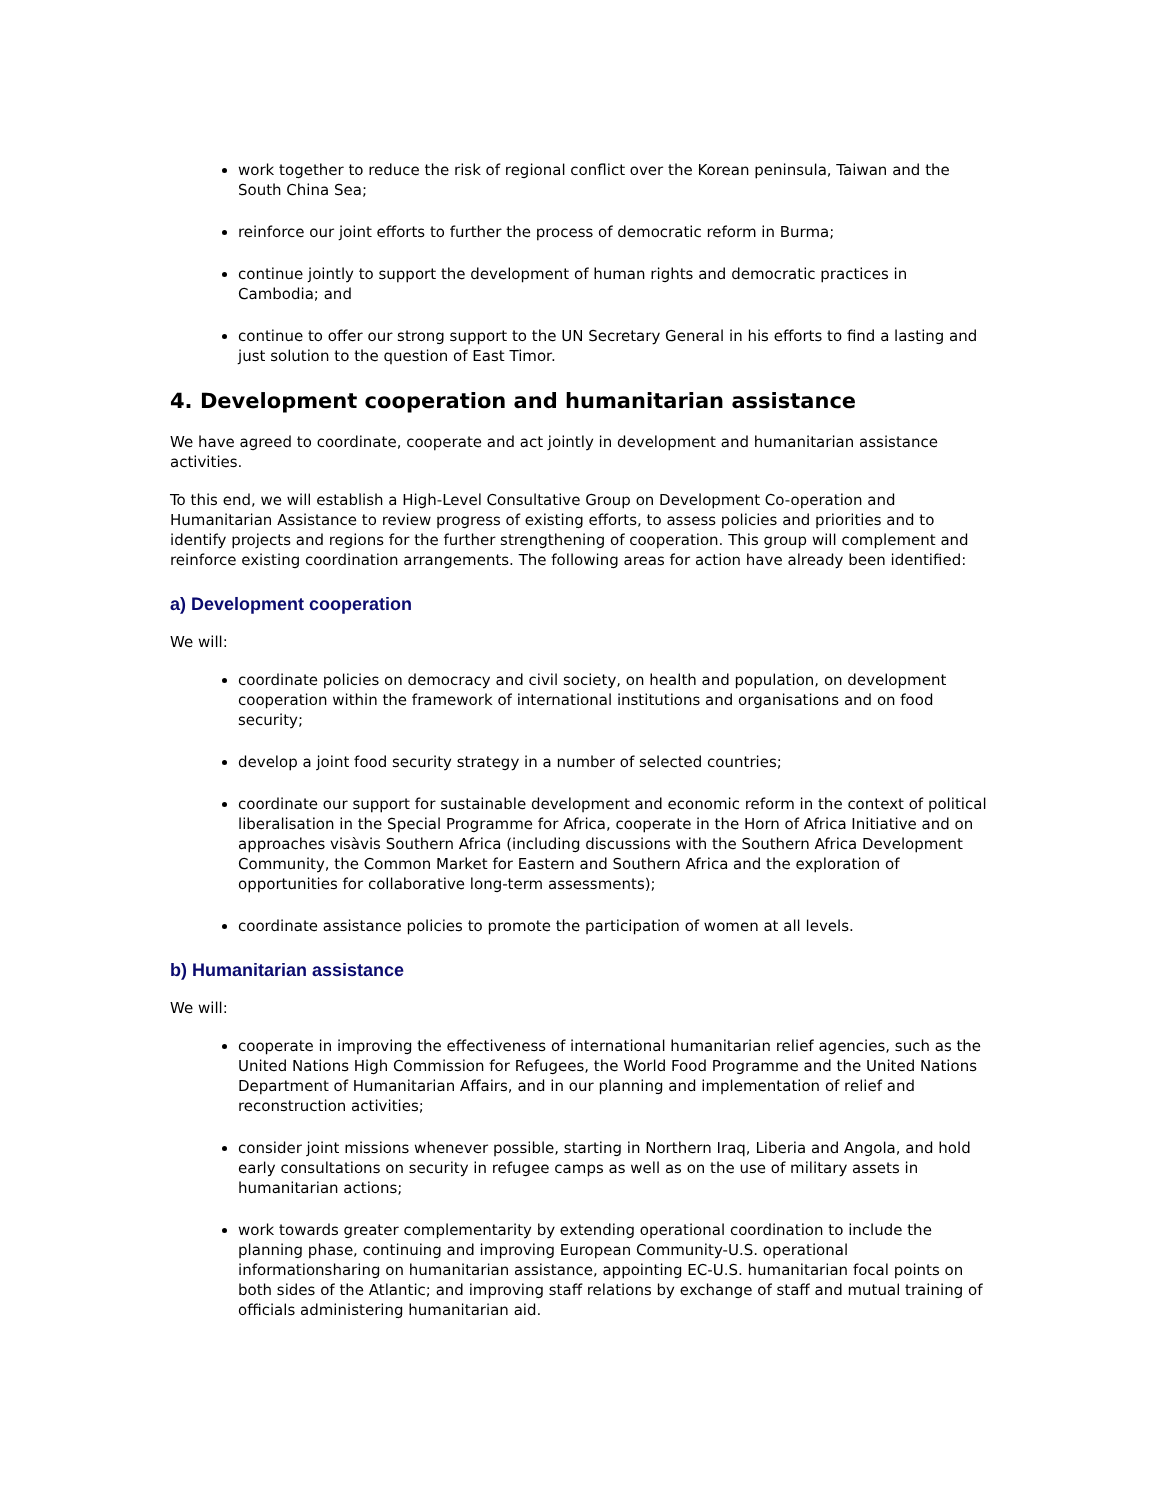work together to reduce the risk of regional conflict over the Korean peninsula, Taiwan and the South China Sea;
reinforce our joint efforts to further the process of democratic reform in Burma;
continue jointly to support the development of human rights and democratic practices in Cambodia; and
continue to offer our strong support to the UN Secretary General in his efforts to find a lasting and just solution to the question of East Timor.
4. Development cooperation and humanitarian assistance
We have agreed to coordinate, cooperate and act jointly in development and humanitarian assistance activities.
To this end, we will establish a High-Level Consultative Group on Development Co-operation and Humanitarian Assistance to review progress of existing efforts, to assess policies and priorities and to identify projects and regions for the further strengthening of cooperation. This group will complement and reinforce existing coordination arrangements. The following areas for action have already been identified:
a) Development cooperation
We will:
coordinate policies on democracy and civil society, on health and population, on development cooperation within the framework of international institutions and organisations and on food security;
develop a joint food security strategy in a number of selected countries;
coordinate our support for sustainable development and economic reform in the context of political liberalisation in the Special Programme for Africa, cooperate in the Horn of Africa Initiative and on approaches visàvis Southern Africa (including discussions with the Southern Africa Development Community, the Common Market for Eastern and Southern Africa and the exploration of opportunities for collaborative long-term assessments);
coordinate assistance policies to promote the participation of women at all levels.
b) Humanitarian assistance
We will:
cooperate in improving the effectiveness of international humanitarian relief agencies, such as the United Nations High Commission for Refugees, the World Food Programme and the United Nations Department of Humanitarian Affairs, and in our planning and implementation of relief and reconstruction activities;
consider joint missions whenever possible, starting in Northern Iraq, Liberia and Angola, and hold early consultations on security in refugee camps as well as on the use of military assets in humanitarian actions;
work towards greater complementarity by extending operational coordination to include the planning phase, continuing and improving European Community-U.S. operational informationsharing on humanitarian assistance, appointing EC-U.S. humanitarian focal points on both sides of the Atlantic; and improving staff relations by exchange of staff and mutual training of officials administering humanitarian aid.